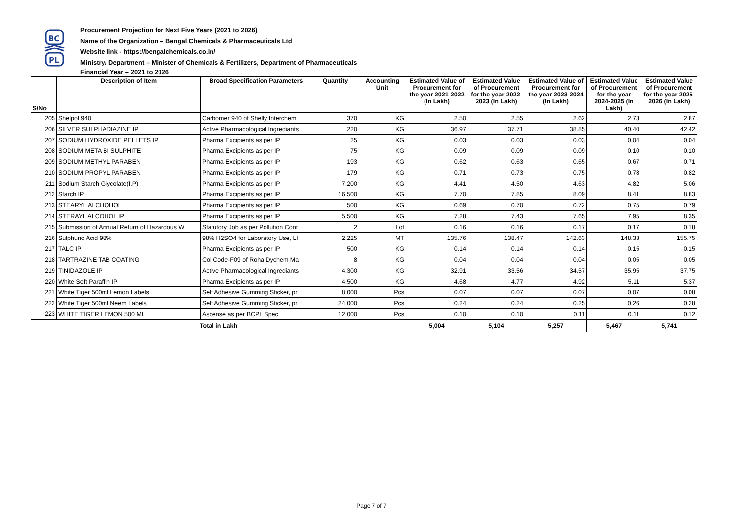BC
PL
Procurement Projection for Next Five Years (2021 to 2026)
Name of the Organization – Bengal Chemicals & Pharmaceuticals Ltd
Website link - https://bengalchemicals.co.in/
Ministry/ Department – Minister of Chemicals & Fertilizers, Department of Pharmaceuticals
Financial Year – 2021 to 2026
| S/No | Description of Item | Broad Specification Parameters | Quantity | Accounting Unit | Estimated Value of Procurement for the year 2021-2022 (In Lakh) | Estimated Value of Procurement for the year 2022-2023 (In Lakh) | Estimated Value of Procurement for the year 2023-2024 (In Lakh) | Estimated Value of Procurement for the year 2024-2025 (In Lakh) | Estimated Value of Procurement for the year 2025-2026 (In Lakh) |
| --- | --- | --- | --- | --- | --- | --- | --- | --- | --- |
| 205 | Shelpol 940 | Carbomer 940 of Shelly Interchem | 370 | KG | 2.50 | 2.55 | 2.62 | 2.73 | 2.87 |
| 206 | SILVER SULPHADIAZINE IP | Active Pharmacological Ingrediants | 220 | KG | 36.97 | 37.71 | 38.85 | 40.40 | 42.42 |
| 207 | SODIUM HYDROXIDE PELLETS IP | Pharma Excipients as per IP | 25 | KG | 0.03 | 0.03 | 0.03 | 0.04 | 0.04 |
| 208 | SODIUM META BI SULPHITE | Pharma Excipients as per IP | 75 | KG | 0.09 | 0.09 | 0.09 | 0.10 | 0.10 |
| 209 | SODIUM METHYL PARABEN | Pharma Excipients as per IP | 193 | KG | 0.62 | 0.63 | 0.65 | 0.67 | 0.71 |
| 210 | SODIUM PROPYL PARABEN | Pharma Excipients as per IP | 179 | KG | 0.71 | 0.73 | 0.75 | 0.78 | 0.82 |
| 211 | Sodium Starch Glycolate(I.P) | Pharma Excipients as per IP | 7,200 | KG | 4.41 | 4.50 | 4.63 | 4.82 | 5.06 |
| 212 | Starch IP | Pharma Excipients as per IP | 16,500 | KG | 7.70 | 7.85 | 8.09 | 8.41 | 8.83 |
| 213 | STEARYL ALCHOHOL | Pharma Excipients as per IP | 500 | KG | 0.69 | 0.70 | 0.72 | 0.75 | 0.79 |
| 214 | STERAYL ALCOHOL IP | Pharma Excipients as per IP | 5,500 | KG | 7.28 | 7.43 | 7.65 | 7.95 | 8.35 |
| 215 | Submission of Annual Return of Hazardous W | Statutory Job as per Pollution Cont | 2 | Lot | 0.16 | 0.16 | 0.17 | 0.17 | 0.18 |
| 216 | Sulphuric Acid 98% | 98% H2SO4 for Laboratory Use, LI | 2,225 | MT | 135.76 | 138.47 | 142.63 | 148.33 | 155.75 |
| 217 | TALC IP | Pharma Excipients as per IP | 500 | KG | 0.14 | 0.14 | 0.14 | 0.15 | 0.15 |
| 218 | TARTRAZINE TAB COATING | Col Code-F09 of Roha Dychem Ma | 8 | KG | 0.04 | 0.04 | 0.04 | 0.05 | 0.05 |
| 219 | TINIDAZOLE IP | Active Pharmacological Ingrediants | 4,300 | KG | 32.91 | 33.56 | 34.57 | 35.95 | 37.75 |
| 220 | White Soft Paraffin IP | Pharma Excipients as per IP | 4,500 | KG | 4.68 | 4.77 | 4.92 | 5.11 | 5.37 |
| 221 | White Tiger 500ml Lemon Labels | Self Adhesive Gumming Sticker, pr | 8,000 | Pcs | 0.07 | 0.07 | 0.07 | 0.07 | 0.08 |
| 222 | White Tiger 500ml Neem Labels | Self Adhesive Gumming Sticker, pr | 24,000 | Pcs | 0.24 | 0.24 | 0.25 | 0.26 | 0.28 |
| 223 | WHITE TIGER LEMON 500 ML | Ascense as per BCPL Spec | 12,000 | Pcs | 0.10 | 0.10 | 0.11 | 0.11 | 0.12 |
| Total in Lakh | | | | | 5,004 | 5,104 | 5,257 | 5,467 | 5,741 |
Page 7 of 7